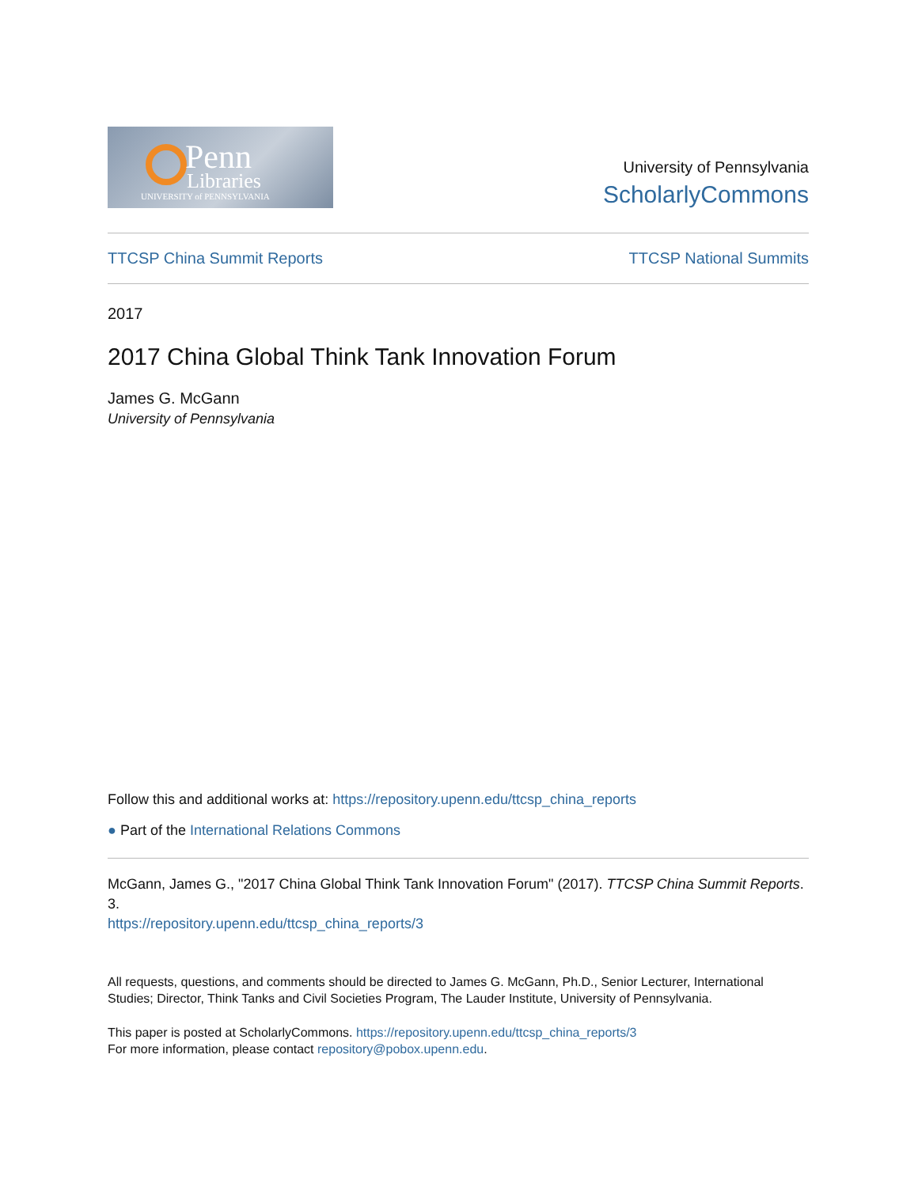Penn
Libraries
UNIVERSITY of PENNSYLVANIA
University of Pennsylvania
ScholarlyCommons
TTCSP China Summit Reports TTCSP National Summits
2017
2017 China Global Think Tank Innovation Forum
James G. McGann
University of Pennsylvania
Follow this and additional works at: https://repository.upenn.edu/ttcsp_china_reports
● Part of the International Relations Commons
McGann, James G., "2017 China Global Think Tank Innovation Forum" (2017). TTCSP China Summit Reports. 3.
https://repository.upenn.edu/ttcsp_china_reports/3
All requests, questions, and comments should be directed to James G. McGann, Ph.D., Senior Lecturer, International Studies; Director, Think Tanks and Civil Societies Program, The Lauder Institute, University of Pennsylvania.
This paper is posted at ScholarlyCommons. https://repository.upenn.edu/ttcsp_china_reports/3
For more information, please contact repository@pobox.upenn.edu.